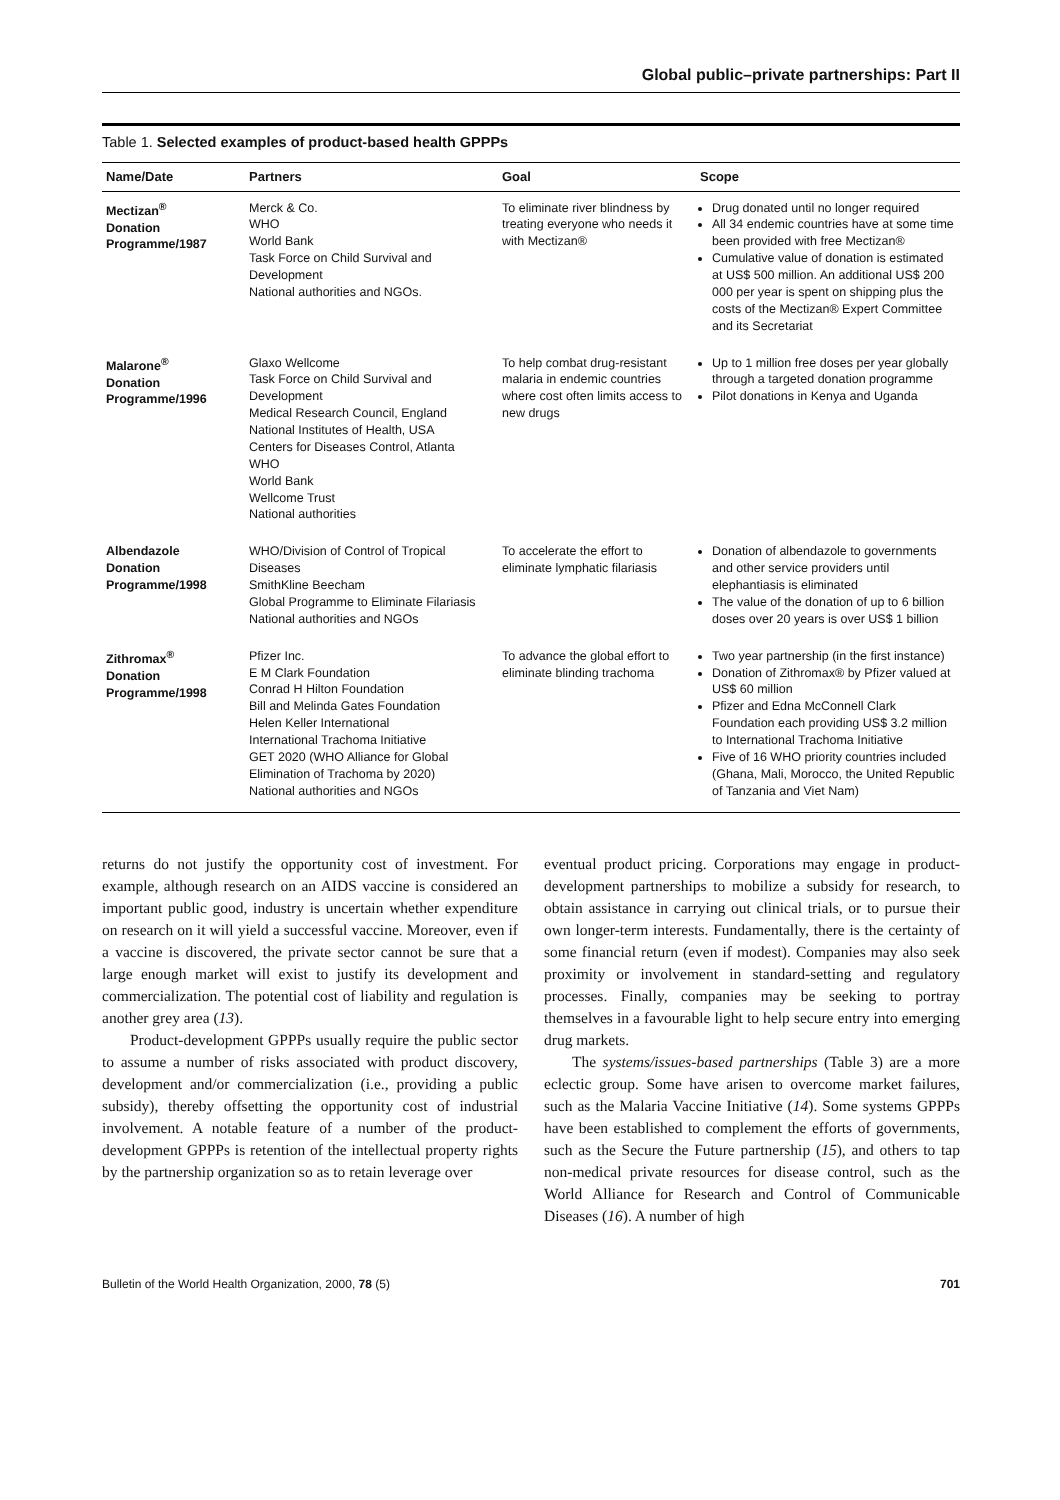Global public–private partnerships: Part II
Table 1. Selected examples of product-based health GPPPs
| Name/Date | Partners | Goal | Scope |
| --- | --- | --- | --- |
| Mectizan<sup>®</sup> Donation Programme/1987 | Merck & Co. WHO World Bank Task Force on Child Survival and Development National authorities and NGOs. | To eliminate river blindness by treating everyone who needs it with Mectizan® | Drug donated until no longer required All 34 endemic countries have at some time been provided with free Mectizan® Cumulative value of donation is estimated at US$ 500 million. An additional US$ 200 000 per year is spent on shipping plus the costs of the Mectizan® Expert Committee and its Secretariat |
| Malarone<sup>®</sup> Donation Programme/1996 | Glaxo Wellcome Task Force on Child Survival and Development Medical Research Council, England National Institutes of Health, USA Centers for Diseases Control, Atlanta WHO World Bank Wellcome Trust National authorities | To help combat drug-resistant malaria in endemic countries where cost often limits access to new drugs | Up to 1 million free doses per year globally through a targeted donation programme Pilot donations in Kenya and Uganda |
| Albendazole Donation Programme/1998 | WHO/Division of Control of Tropical Diseases SmithKline Beecham Global Programme to Eliminate Filariasis National authorities and NGOs | To accelerate the effort to eliminate lymphatic filariasis | Donation of albendazole to governments and other service providers until elephantiasis is eliminated The value of the donation of up to 6 billion doses over 20 years is over US$ 1 billion |
| Zithromax<sup>®</sup> Donation Programme/1998 | Pfizer Inc. E M Clark Foundation Conrad H Hilton Foundation Bill and Melinda Gates Foundation Helen Keller International International Trachoma Initiative GET 2020 (WHO Alliance for Global Elimination of Trachoma by 2020) National authorities and NGOs | To advance the global effort to eliminate blinding trachoma | Two year partnership (in the first instance) Donation of Zithromax® by Pfizer valued at US$ 60 million Pfizer and Edna McConnell Clark Foundation each providing US$ 3.2 million to International Trachoma Initiative Five of 16 WHO priority countries included (Ghana, Mali, Morocco, the United Republic of Tanzania and Viet Nam) |
returns do not justify the opportunity cost of investment. For example, although research on an AIDS vaccine is considered an important public good, industry is uncertain whether expenditure on research on it will yield a successful vaccine. Moreover, even if a vaccine is discovered, the private sector cannot be sure that a large enough market will exist to justify its development and commercialization. The potential cost of liability and regulation is another grey area (13).
Product-development GPPPs usually require the public sector to assume a number of risks associated with product discovery, development and/or commercialization (i.e., providing a public subsidy), thereby offsetting the opportunity cost of industrial involvement. A notable feature of a number of the product-development GPPPs is retention of the intellectual property rights by the partnership organization so as to retain leverage over
eventual product pricing. Corporations may engage in product-development partnerships to mobilize a subsidy for research, to obtain assistance in carrying out clinical trials, or to pursue their own longer-term interests. Fundamentally, there is the certainty of some financial return (even if modest). Companies may also seek proximity or involvement in standard-setting and regulatory processes. Finally, companies may be seeking to portray themselves in a favourable light to help secure entry into emerging drug markets.
The systems/issues-based partnerships (Table 3) are a more eclectic group. Some have arisen to overcome market failures, such as the Malaria Vaccine Initiative (14). Some systems GPPPs have been established to complement the efforts of governments, such as the Secure the Future partnership (15), and others to tap non-medical private resources for disease control, such as the World Alliance for Research and Control of Communicable Diseases (16). A number of high
Bulletin of the World Health Organization, 2000, 78 (5) 701